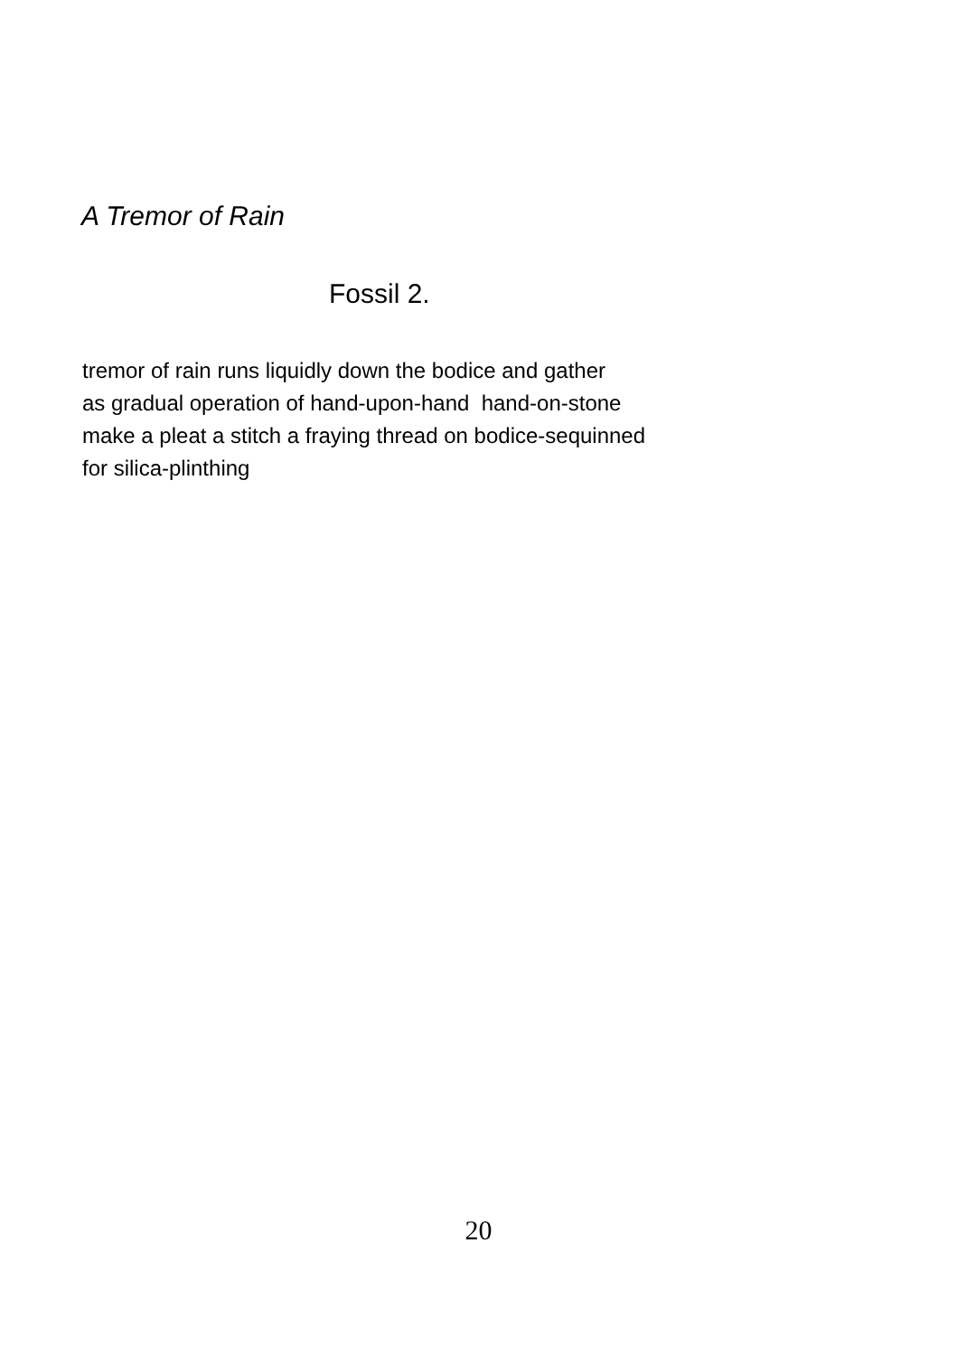A Tremor of Rain
Fossil 2.
tremor of rain runs liquidly down the bodice and gather as gradual operation of hand-upon-hand hand-on-stone make a pleat a stitch a fraying thread on bodice-sequinned for silica-plinthing
20